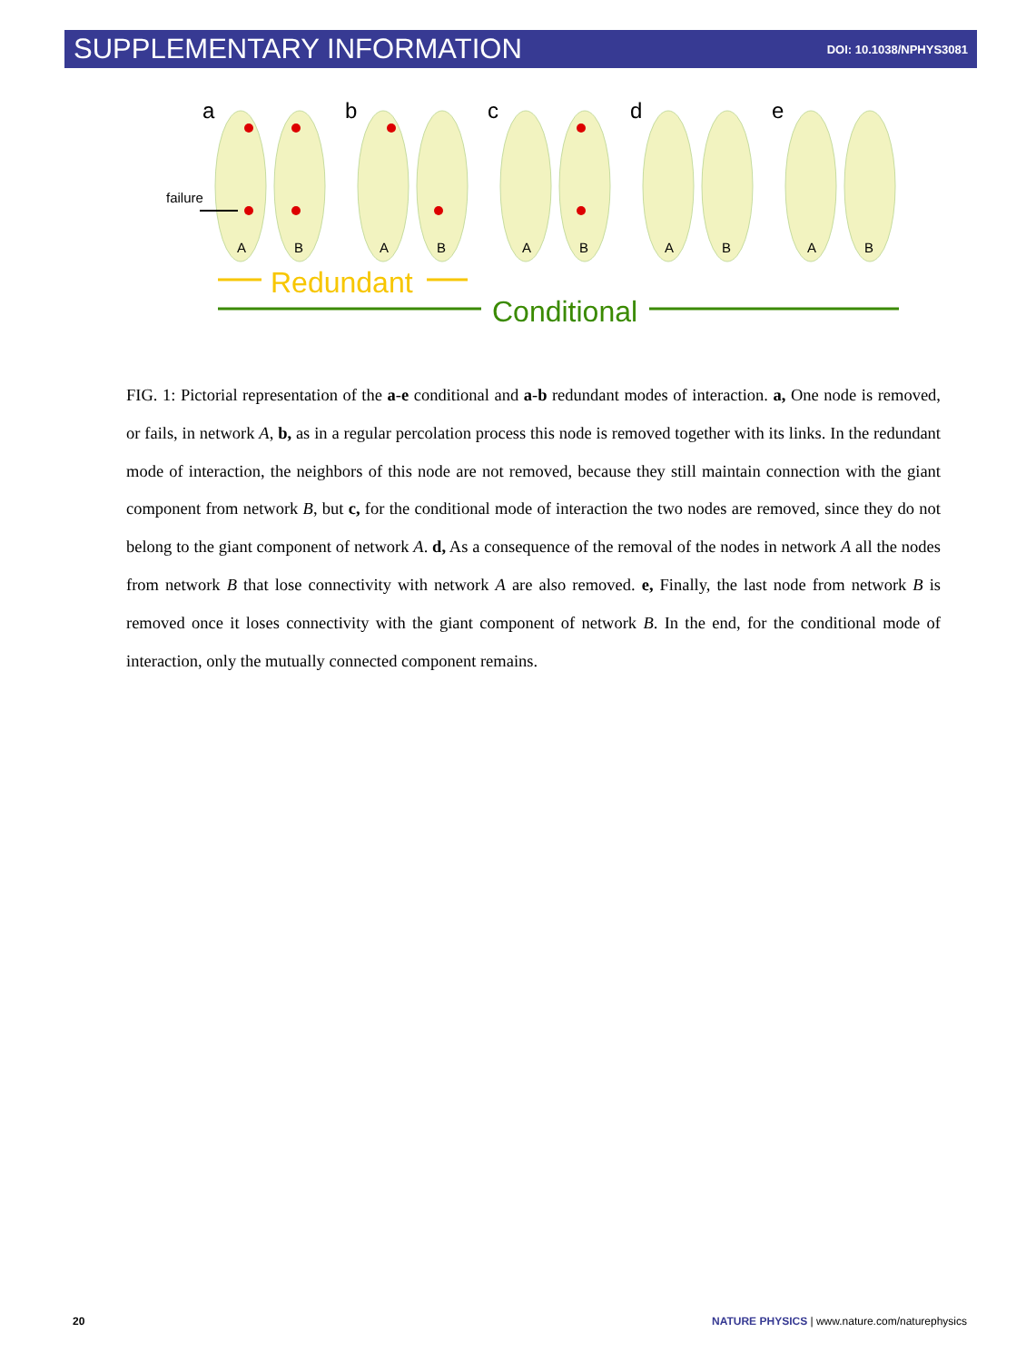SUPPLEMENTARY INFORMATION DOI: 10.1038/NPHYS3081
a
b
c
d
e
A
B
A
B
A
B
A
B
A
B
failure
Redundant
Conditional
FIG. 1: Pictorial representation of the a-e conditional and a-b redundant modes of interaction. a, One node is removed, or fails, in network A, b, as in a regular percolation process this node is removed together with its links. In the redundant mode of interaction, the neighbors of this node are not removed, because they still maintain connection with the giant component from network B, but c, for the conditional mode of interaction the two nodes are removed, since they do not belong to the giant component of network A. d, As a consequence of the removal of the nodes in network A all the nodes from network B that lose connectivity with network A are also removed. e, Finally, the last node from network B is removed once it loses connectivity with the giant component of network B. In the end, for the conditional mode of interaction, only the mutually connected component remains.
20 NATURE PHYSICS | www.nature.com/naturephysics